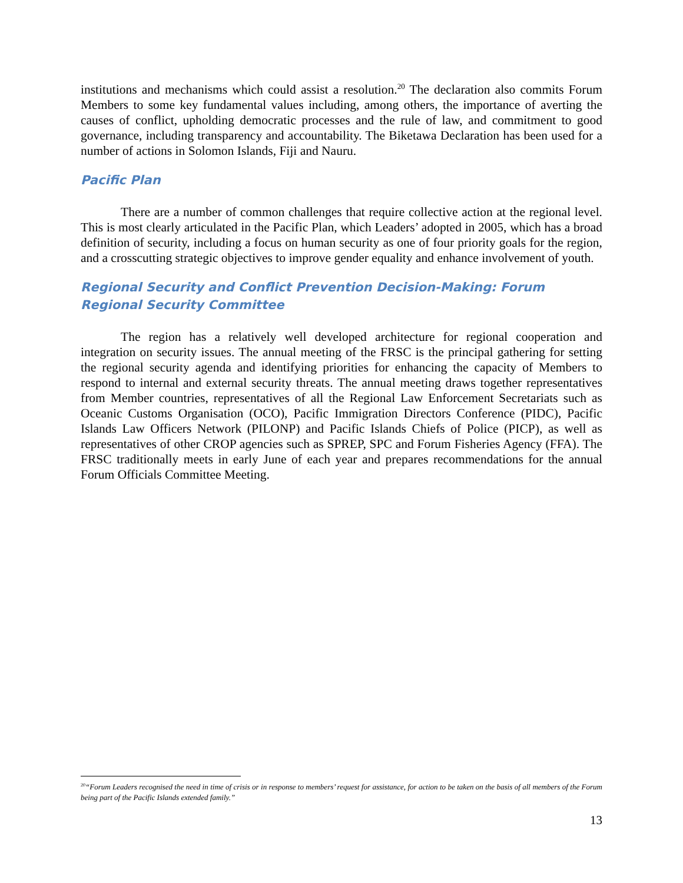institutions and mechanisms which could assist a resolution.<sup>20</sup> The declaration also commits Forum Members to some key fundamental values including, among others, the importance of averting the causes of conflict, upholding democratic processes and the rule of law, and commitment to good governance, including transparency and accountability. The Biketawa Declaration has been used for a number of actions in Solomon Islands, Fiji and Nauru.
Pacific Plan
There are a number of common challenges that require collective action at the regional level. This is most clearly articulated in the Pacific Plan, which Leaders’ adopted in 2005, which has a broad definition of security, including a focus on human security as one of four priority goals for the region, and a crosscutting strategic objectives to improve gender equality and enhance involvement of youth.
Regional Security and Conflict Prevention Decision-Making: Forum Regional Security Committee
The region has a relatively well developed architecture for regional cooperation and integration on security issues. The annual meeting of the FRSC is the principal gathering for setting the regional security agenda and identifying priorities for enhancing the capacity of Members to respond to internal and external security threats. The annual meeting draws together representatives from Member countries, representatives of all the Regional Law Enforcement Secretariats such as Oceanic Customs Organisation (OCO), Pacific Immigration Directors Conference (PIDC), Pacific Islands Law Officers Network (PILONP) and Pacific Islands Chiefs of Police (PICP), as well as representatives of other CROP agencies such as SPREP, SPC and Forum Fisheries Agency (FFA). The FRSC traditionally meets in early June of each year and prepares recommendations for the annual Forum Officials Committee Meeting.
<sup>20</sup> “Forum Leaders recognised the need in time of crisis or in response to members’ request for assistance, for action to be taken on the basis of all members of the Forum being part of the Pacific Islands extended family.”
13